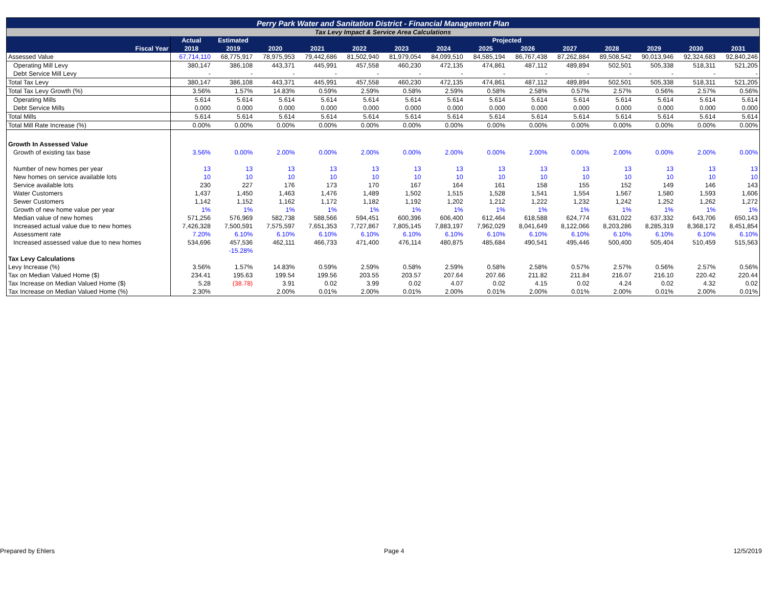| Perry Park Water and Sanitation District - Financial Management Plan | | | | | | | | | | | | | | |
| --- | --- | --- | --- | --- | --- | --- | --- | --- | --- | --- | --- | --- | --- | --- |
| Tax Levy Impact & Service Area Calculations | | | | | | | | | | | | | | |
| | Actual | Estimated | Projected | | | | | | | | | | | |
| Fiscal Year | 2018 | 2019 | 2020 | 2021 | 2022 | 2023 | 2024 | 2025 | 2026 | 2027 | 2028 | 2029 | 2030 | 2031 |
| Assessed Value | 67,714,110 | 68,775,917 | 78,975,953 | 79,442,686 | 81,502,940 | 81,979,054 | 84,099,510 | 84,585,194 | 86,767,438 | 87,262,884 | 89,508,542 | 90,013,946 | 92,324,683 | 92,840,246 |
| Operating Mill Levy | 380,147 | 386,108 | 443,371 | 445,991 | 457,558 | 460,230 | 472,135 | 474,861 | 487,112 | 489,894 | 502,501 | 505,338 | 518,311 | 521,205 |
| Debt Service Mill Levy | - | - | - | - | - | - | - | - | - | - | - | - | - | - |
| Total Tax Levy | 380,147 | 386,108 | 443,371 | 445,991 | 457,558 | 460,230 | 472,135 | 474,861 | 487,112 | 489,894 | 502,501 | 505,338 | 518,311 | 521,205 |
| Total Tax Levy Growth (%) | 3.56% | 1.57% | 14.83% | 0.59% | 2.59% | 0.58% | 2.59% | 0.58% | 2.58% | 0.57% | 2.57% | 0.56% | 2.57% | 0.56% |
| Operating Mills | 5.614 | 5.614 | 5.614 | 5.614 | 5.614 | 5.614 | 5.614 | 5.614 | 5.614 | 5.614 | 5.614 | 5.614 | 5.614 | 5.614 |
| Debt Service Mills | 0.000 | 0.000 | 0.000 | 0.000 | 0.000 | 0.000 | 0.000 | 0.000 | 0.000 | 0.000 | 0.000 | 0.000 | 0.000 | 0.000 |
| Total Mills | 5.614 | 5.614 | 5.614 | 5.614 | 5.614 | 5.614 | 5.614 | 5.614 | 5.614 | 5.614 | 5.614 | 5.614 | 5.614 | 5.614 |
| Total Mill Rate Increase (%) | 0.00% | 0.00% | 0.00% | 0.00% | 0.00% | 0.00% | 0.00% | 0.00% | 0.00% | 0.00% | 0.00% | 0.00% | 0.00% | 0.00% |
| Growth In Assessed Value | | | | | | | | | | | | | | |
| Growth of existing tax base | 3.56% | 0.00% | 2.00% | 0.00% | 2.00% | 0.00% | 2.00% | 0.00% | 2.00% | 0.00% | 2.00% | 0.00% | 2.00% | 0.00% |
| Number of new homes per year | 13 | 13 | 13 | 13 | 13 | 13 | 13 | 13 | 13 | 13 | 13 | 13 | 13 | 13 |
| New homes on service available lots | 10 | 10 | 10 | 10 | 10 | 10 | 10 | 10 | 10 | 10 | 10 | 10 | 10 | 10 |
| Service available lots | 230 | 227 | 176 | 173 | 170 | 167 | 164 | 161 | 158 | 155 | 152 | 149 | 146 | 143 |
| Water Customers | 1,437 | 1,450 | 1,463 | 1,476 | 1,489 | 1,502 | 1,515 | 1,528 | 1,541 | 1,554 | 1,567 | 1,580 | 1,593 | 1,606 |
| Sewer Customers | 1,142 | 1,152 | 1,162 | 1,172 | 1,182 | 1,192 | 1,202 | 1,212 | 1,222 | 1,232 | 1,242 | 1,252 | 1,262 | 1,272 |
| Growth of new home value per year | 1% | 1% | 1% | 1% | 1% | 1% | 1% | 1% | 1% | 1% | 1% | 1% | 1% | 1% |
| Median value of new homes | 571,256 | 576,969 | 582,738 | 588,566 | 594,451 | 600,396 | 606,400 | 612,464 | 618,588 | 624,774 | 631,022 | 637,332 | 643,706 | 650,143 |
| Increased actual value due to new homes | 7,426,328 | 7,500,591 | 7,575,597 | 7,651,353 | 7,727,867 | 7,805,145 | 7,883,197 | 7,962,029 | 8,041,649 | 8,122,066 | 8,203,286 | 8,285,319 | 8,368,172 | 8,451,854 |
| Assessment rate | 7.20% | 6.10% | 6.10% | 6.10% | 6.10% | 6.10% | 6.10% | 6.10% | 6.10% | 6.10% | 6.10% | 6.10% | 6.10% | 6.10% |
| Increased assessed value due to new homes | 534,696 | 457,536 | 462,111 | 466,733 | 471,400 | 476,114 | 480,875 | 485,684 | 490,541 | 495,446 | 500,400 | 505,404 | 510,459 | 515,563 |
| | | -15.28% | | | | | | | | | | | | |
| Tax Levy Calculations | | | | | | | | | | | | | | |
| Levy Increase (%) | 3.56% | 1.57% | 14.83% | 0.59% | 2.59% | 0.58% | 2.59% | 0.58% | 2.58% | 0.57% | 2.57% | 0.56% | 2.57% | 0.56% |
| Tax on Median Valued Home ($) | 234.41 | 195.63 | 199.54 | 199.56 | 203.55 | 203.57 | 207.64 | 207.66 | 211.82 | 211.84 | 216.07 | 216.10 | 220.42 | 220.44 |
| Tax Increase on Median Valued Home ($) | 5.28 | (38.78) | 3.91 | 0.02 | 3.99 | 0.02 | 4.07 | 0.02 | 4.15 | 0.02 | 4.24 | 0.02 | 4.32 | 0.02 |
| Tax Increase on Median Valued Home (%) | 2.30% | | 2.00% | 0.01% | 2.00% | 0.01% | 2.00% | 0.01% | 2.00% | 0.01% | 2.00% | 0.01% | 2.00% | 0.01% |
Prepared by Ehlers Page 4 12/5/2019